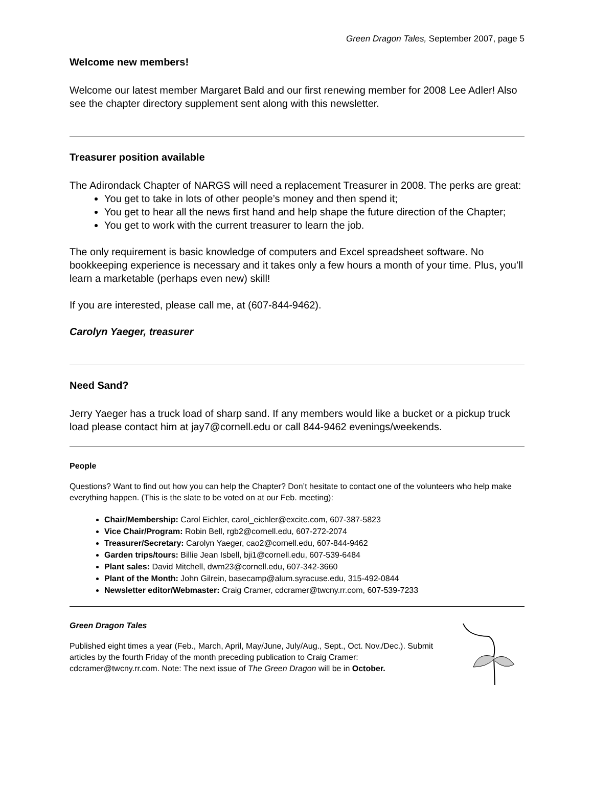Green Dragon Tales, September 2007, page 5
Welcome new members!
Welcome our latest member Margaret Bald and our first renewing member for 2008 Lee Adler! Also see the chapter directory supplement sent along with this newsletter.
Treasurer position available
The Adirondack Chapter of NARGS will need a replacement Treasurer in 2008. The perks are great:
You get to take in lots of other people’s money and then spend it;
You get to hear all the news first hand and help shape the future direction of the Chapter;
You get to work with the current treasurer to learn the job.
The only requirement is basic knowledge of computers and Excel spreadsheet software. No bookkeeping experience is necessary and it takes only a few hours a month of your time. Plus, you’ll learn a marketable (perhaps even new) skill!
If you are interested, please call me, at (607-844-9462).
Carolyn Yaeger, treasurer
Need Sand?
Jerry Yaeger has a truck load of sharp sand. If any members would like a bucket or a pickup truck load please contact him at jay7@cornell.edu or call 844-9462 evenings/weekends.
People
Questions? Want to find out how you can help the Chapter? Don’t hesitate to contact one of the volunteers who help make everything happen. (This is the slate to be voted on at our Feb. meeting):
Chair/Membership: Carol Eichler, carol_eichler@excite.com, 607-387-5823
Vice Chair/Program: Robin Bell, rgb2@cornell.edu, 607-272-2074
Treasurer/Secretary: Carolyn Yaeger, cao2@cornell.edu, 607-844-9462
Garden trips/tours: Billie Jean Isbell, bji1@cornell.edu, 607-539-6484
Plant sales: David Mitchell, dwm23@cornell.edu, 607-342-3660
Plant of the Month: John Gilrein, basecamp@alum.syracuse.edu, 315-492-0844
Newsletter editor/Webmaster: Craig Cramer, cdcramer@twcny.rr.com, 607-539-7233
Green Dragon Tales
Published eight times a year (Feb., March, April, May/June, July/Aug., Sept., Oct. Nov./Dec.). Submit articles by the fourth Friday of the month preceding publication to Craig Cramer: cdcramer@twcny.rr.com. Note: The next issue of The Green Dragon will be in October.